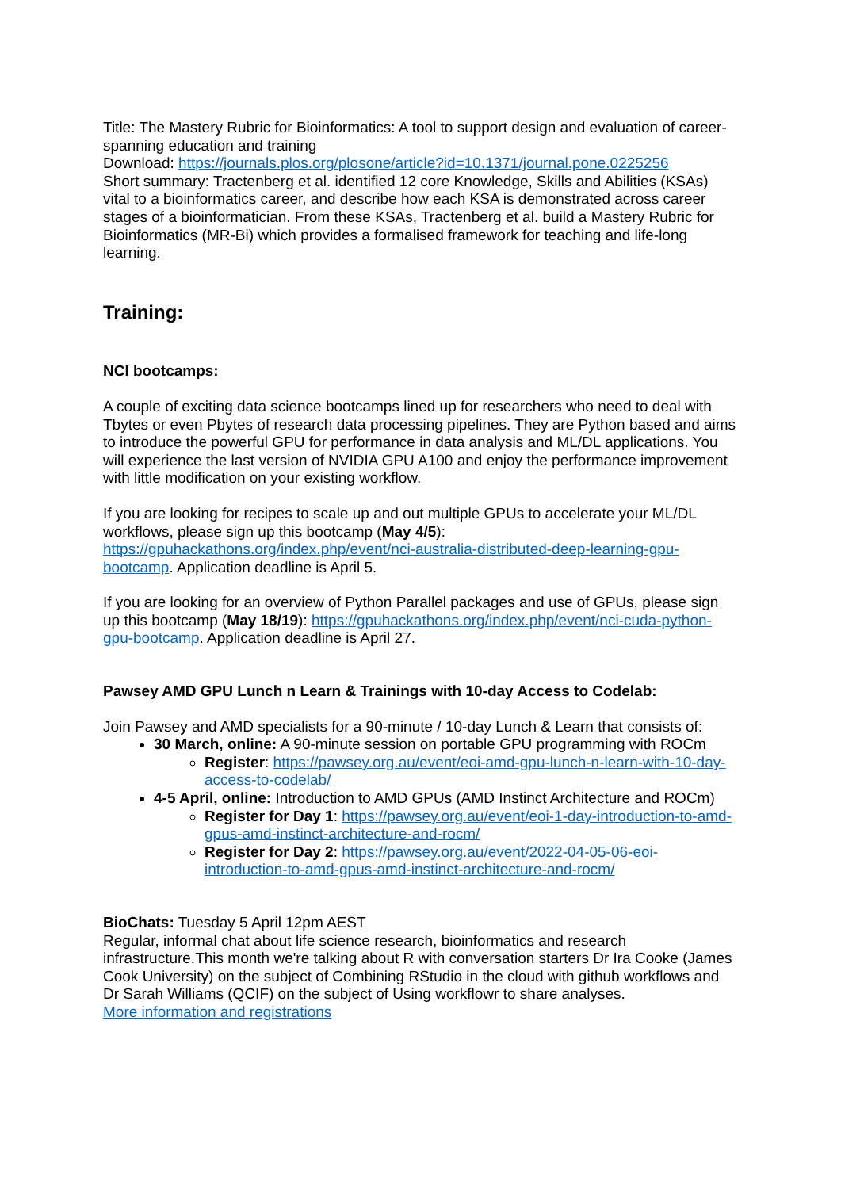Title: The Mastery Rubric for Bioinformatics: A tool to support design and evaluation of career-spanning education and training
Download: https://journals.plos.org/plosone/article?id=10.1371/journal.pone.0225256
Short summary: Tractenberg et al. identified 12 core Knowledge, Skills and Abilities (KSAs) vital to a bioinformatics career, and describe how each KSA is demonstrated across career stages of a bioinformatician. From these KSAs, Tractenberg et al. build a Mastery Rubric for Bioinformatics (MR-Bi) which provides a formalised framework for teaching and life-long learning.
Training:
NCI bootcamps:
A couple of exciting data science bootcamps lined up for researchers who need to deal with Tbytes or even Pbytes of research data processing pipelines. They are Python based and aims to introduce the powerful GPU for performance in data analysis and ML/DL applications. You will experience the last version of NVIDIA GPU A100 and enjoy the performance improvement with little modification on your existing workflow.
If you are looking for recipes to scale up and out multiple GPUs to accelerate your ML/DL workflows, please sign up this bootcamp (May 4/5): https://gpuhackathons.org/index.php/event/nci-australia-distributed-deep-learning-gpu-bootcamp. Application deadline is April 5.
If you are looking for an overview of Python Parallel packages and use of GPUs, please sign up this bootcamp (May 18/19): https://gpuhackathons.org/index.php/event/nci-cuda-python-gpu-bootcamp. Application deadline is April 27.
Pawsey AMD GPU Lunch n Learn & Trainings with 10-day Access to Codelab:
Join Pawsey and AMD specialists for a 90-minute / 10-day Lunch & Learn that consists of:
30 March, online: A 90-minute session on portable GPU programming with ROCm
Register: https://pawsey.org.au/event/eoi-amd-gpu-lunch-n-learn-with-10-day-access-to-codelab/
4-5 April, online: Introduction to AMD GPUs (AMD Instinct Architecture and ROCm)
Register for Day 1: https://pawsey.org.au/event/eoi-1-day-introduction-to-amd-gpus-amd-instinct-architecture-and-rocm/
Register for Day 2: https://pawsey.org.au/event/2022-04-05-06-eoi-introduction-to-amd-gpus-amd-instinct-architecture-and-rocm/
BioChats: Tuesday 5 April 12pm AEST
Regular, informal chat about life science research, bioinformatics and research infrastructure.This month we're talking about R with conversation starters Dr Ira Cooke (James Cook University) on the subject of Combining RStudio in the cloud with github workflows and Dr Sarah Williams (QCIF) on the subject of Using workflowr to share analyses.
More information and registrations